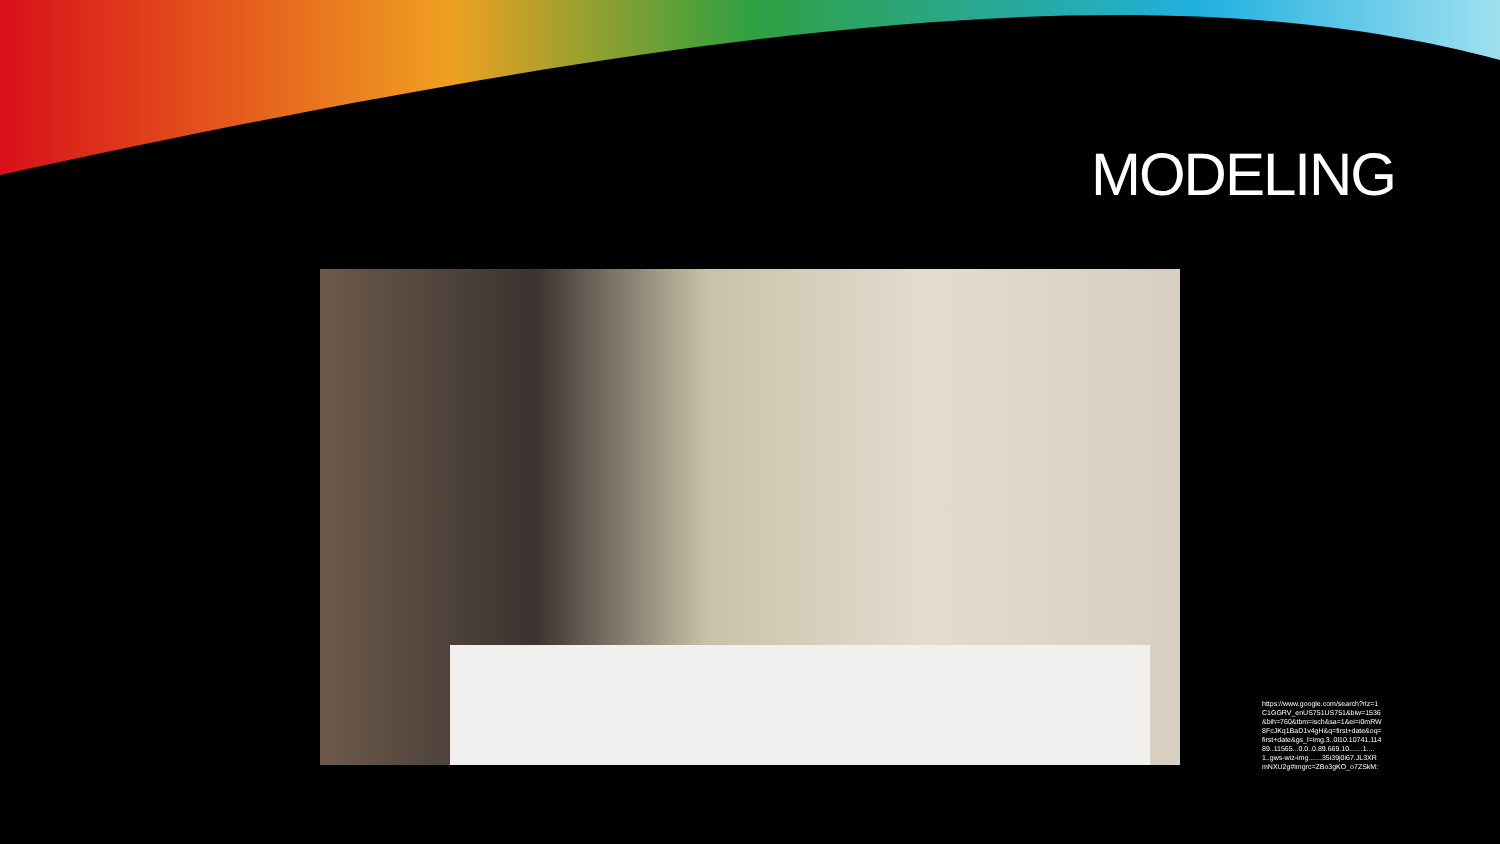MODELING
https://www.google.com/search?rlz=1C1GGRV_enUS751US751&biw=1536&bih=760&tbm=isch&sa=1&ei=i0mRW8FcJKq1BaD1v4gH&q=first+date&oq=first+date&gs_l=img.3..0l10.10741.11489..11565...0.0..0.89.669.10.......1....1..gws-wiz-img.......35i39j0i67.JL3XRmNXU2g#imgrc=ZBo3gKO_o7ZSkM: